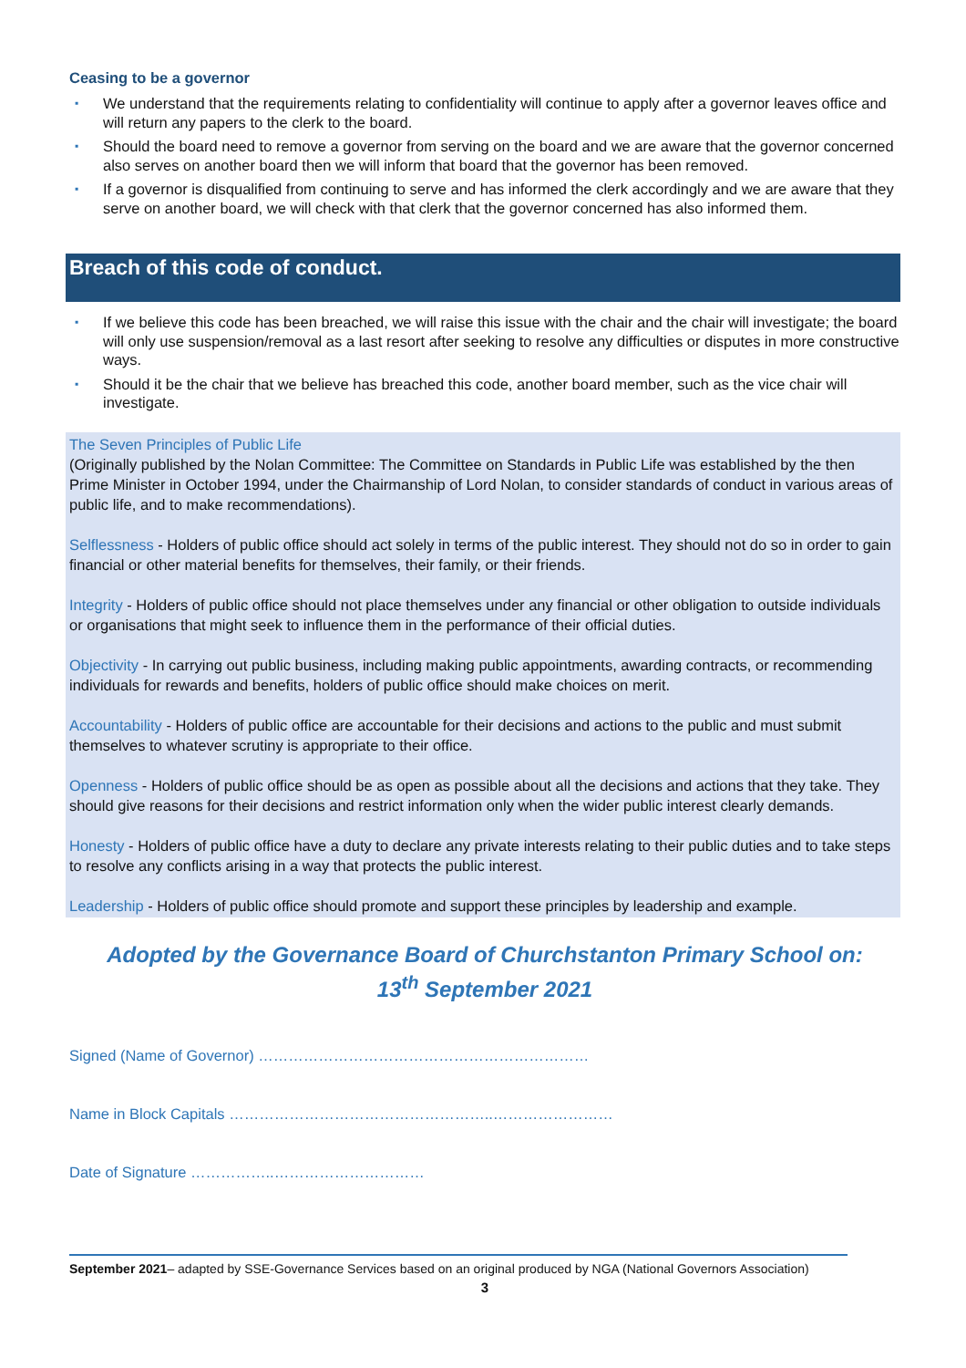Ceasing to be a governor
▪ We understand that the requirements relating to confidentiality will continue to apply after a governor leaves office and will return any papers to the clerk to the board.
▪ Should the board need to remove a governor from serving on the board and we are aware that the governor concerned also serves on another board then we will inform that board that the governor has been removed.
▪ If a governor is disqualified from continuing to serve and has informed the clerk accordingly and we are aware that they serve on another board, we will check with that clerk that the governor concerned has also informed them.
Breach of this code of conduct.
▪ If we believe this code has been breached, we will raise this issue with the chair and the chair will investigate; the board will only use suspension/removal as a last resort after seeking to resolve any difficulties or disputes in more constructive ways.
▪ Should it be the chair that we believe has breached this code, another board member, such as the vice chair will investigate.
The Seven Principles of Public Life
(Originally published by the Nolan Committee: The Committee on Standards in Public Life was established by the then Prime Minister in October 1994, under the Chairmanship of Lord Nolan, to consider standards of conduct in various areas of public life, and to make recommendations).
Selflessness - Holders of public office should act solely in terms of the public interest. They should not do so in order to gain financial or other material benefits for themselves, their family, or their friends.
Integrity - Holders of public office should not place themselves under any financial or other obligation to outside individuals or organisations that might seek to influence them in the performance of their official duties.
Objectivity - In carrying out public business, including making public appointments, awarding contracts, or recommending individuals for rewards and benefits, holders of public office should make choices on merit.
Accountability - Holders of public office are accountable for their decisions and actions to the public and must submit themselves to whatever scrutiny is appropriate to their office.
Openness - Holders of public office should be as open as possible about all the decisions and actions that they take. They should give reasons for their decisions and restrict information only when the wider public interest clearly demands.
Honesty - Holders of public office have a duty to declare any private interests relating to their public duties and to take steps to resolve any conflicts arising in a way that protects the public interest.
Leadership - Holders of public office should promote and support these principles by leadership and example.
Adopted by the Governance Board of Churchstanton Primary School on:
13<sup>th</sup> September 2021
Signed (Name of Governor) …………………………………………………………
Name in Block Capitals ……………………………………………..……………………
Date of Signature ……………..…………………………
September 2021– adapted by SSE-Governance Services based on an original produced by NGA (National Governors Association)
3